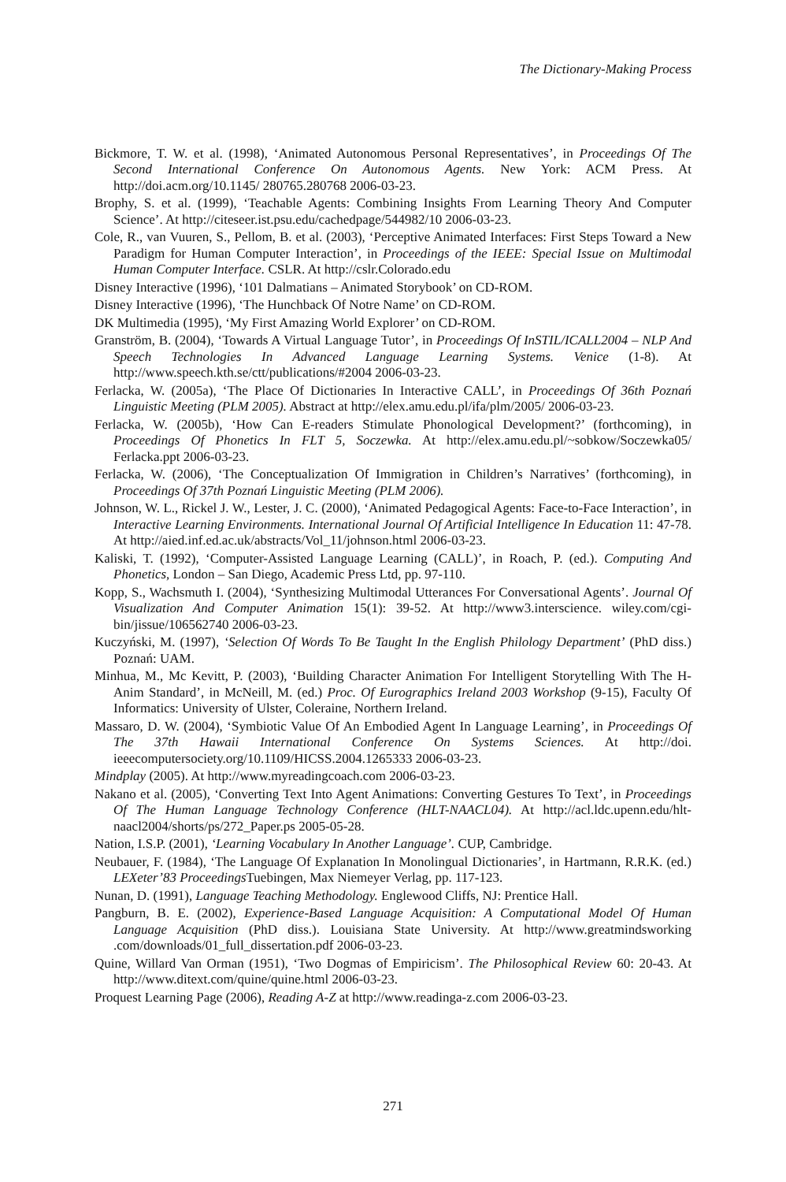The Dictionary-Making Process
Bickmore, T. W. et al. (1998), ‘Animated Autonomous Personal Representatives’, in Proceedings Of The Second International Conference On Autonomous Agents. New York: ACM Press. At http://doi.acm.org/10.1145/ 280765.280768 2006-03-23.
Brophy, S. et al. (1999), ‘Teachable Agents: Combining Insights From Learning Theory And Computer Science’. At http://citeseer.ist.psu.edu/cachedpage/544982/10 2006-03-23.
Cole, R., van Vuuren, S., Pellom, B. et al. (2003), ‘Perceptive Animated Interfaces: First Steps Toward a New Paradigm for Human Computer Interaction’, in Proceedings of the IEEE: Special Issue on Multimodal Human Computer Interface. CSLR. At http://cslr.Colorado.edu
Disney Interactive (1996), ‘101 Dalmatians – Animated Storybook’ on CD-ROM.
Disney Interactive (1996), ‘The Hunchback Of Notre Name’ on CD-ROM.
DK Multimedia (1995), ‘My First Amazing World Explorer’ on CD-ROM.
Granström, B. (2004), ‘Towards A Virtual Language Tutor’, in Proceedings Of InSTIL/ICALL2004 – NLP And Speech Technologies In Advanced Language Learning Systems. Venice (1-8). At http://www.speech.kth.se/ctt/publications/#2004 2006-03-23.
Ferlacka, W. (2005a), ‘The Place Of Dictionaries In Interactive CALL’, in Proceedings Of 36th Poznań Linguistic Meeting (PLM 2005). Abstract at http://elex.amu.edu.pl/ifa/plm/2005/ 2006-03-23.
Ferlacka, W. (2005b), ‘How Can E-readers Stimulate Phonological Development?’ (forthcoming), in Proceedings Of Phonetics In FLT 5, Soczewka. At http://elex.amu.edu.pl/~sobkow/Soczewka05/ Ferlacka.ppt 2006-03-23.
Ferlacka, W. (2006), ‘The Conceptualization Of Immigration in Children’s Narratives’ (forthcoming), in Proceedings Of 37th Poznań Linguistic Meeting (PLM 2006).
Johnson, W. L., Rickel J. W., Lester, J. C. (2000), ‘Animated Pedagogical Agents: Face-to-Face Interaction’, in Interactive Learning Environments. International Journal Of Artificial Intelligence In Education 11: 47-78. At http://aied.inf.ed.ac.uk/abstracts/Vol_11/johnson.html 2006-03-23.
Kaliski, T. (1992), ‘Computer-Assisted Language Learning (CALL)’, in Roach, P. (ed.). Computing And Phonetics, London – San Diego, Academic Press Ltd, pp. 97-110.
Kopp, S., Wachsmuth I. (2004), ‘Synthesizing Multimodal Utterances For Conversational Agents’. Journal Of Visualization And Computer Animation 15(1): 39-52. At http://www3.interscience. wiley.com/cgi-bin/jissue/106562740 2006-03-23.
Kuczyński, M. (1997), ‘Selection Of Words To Be Taught In the English Philology Department’ (PhD diss.) Poznań: UAM.
Minhua, M., Mc Kevitt, P. (2003), ‘Building Character Animation For Intelligent Storytelling With The H-Anim Standard’, in McNeill, M. (ed.) Proc. Of Eurographics Ireland 2003 Workshop (9-15), Faculty Of Informatics: University of Ulster, Coleraine, Northern Ireland.
Massaro, D. W. (2004), ‘Symbiotic Value Of An Embodied Agent In Language Learning’, in Proceedings Of The 37th Hawaii International Conference On Systems Sciences. At http://doi. ieeecomputersociety.org/10.1109/HICSS.2004.1265333 2006-03-23.
Mindplay (2005). At http://www.myreadingcoach.com 2006-03-23.
Nakano et al. (2005), ‘Converting Text Into Agent Animations: Converting Gestures To Text’, in Proceedings Of The Human Language Technology Conference (HLT-NAACL04). At http://acl.ldc.upenn.edu/hlt-naacl2004/shorts/ps/272_Paper.ps 2005-05-28.
Nation, I.S.P. (2001), ‘Learning Vocabulary In Another Language’. CUP, Cambridge.
Neubauer, F. (1984), ‘The Language Of Explanation In Monolingual Dictionaries’, in Hartmann, R.R.K. (ed.) LEXeter’83 Proceedings Tuebingen, Max Niemeyer Verlag, pp. 117-123.
Nunan, D. (1991), Language Teaching Methodology. Englewood Cliffs, NJ: Prentice Hall.
Pangburn, B. E. (2002), Experience-Based Language Acquisition: A Computational Model Of Human Language Acquisition (PhD diss.). Louisiana State University. At http://www.greatmindsworking .com/downloads/01_full_dissertation.pdf 2006-03-23.
Quine, Willard Van Orman (1951), ‘Two Dogmas of Empiricism’. The Philosophical Review 60: 20-43. At http://www.ditext.com/quine/quine.html 2006-03-23.
Proquest Learning Page (2006), Reading A-Z at http://www.readinga-z.com 2006-03-23.
271